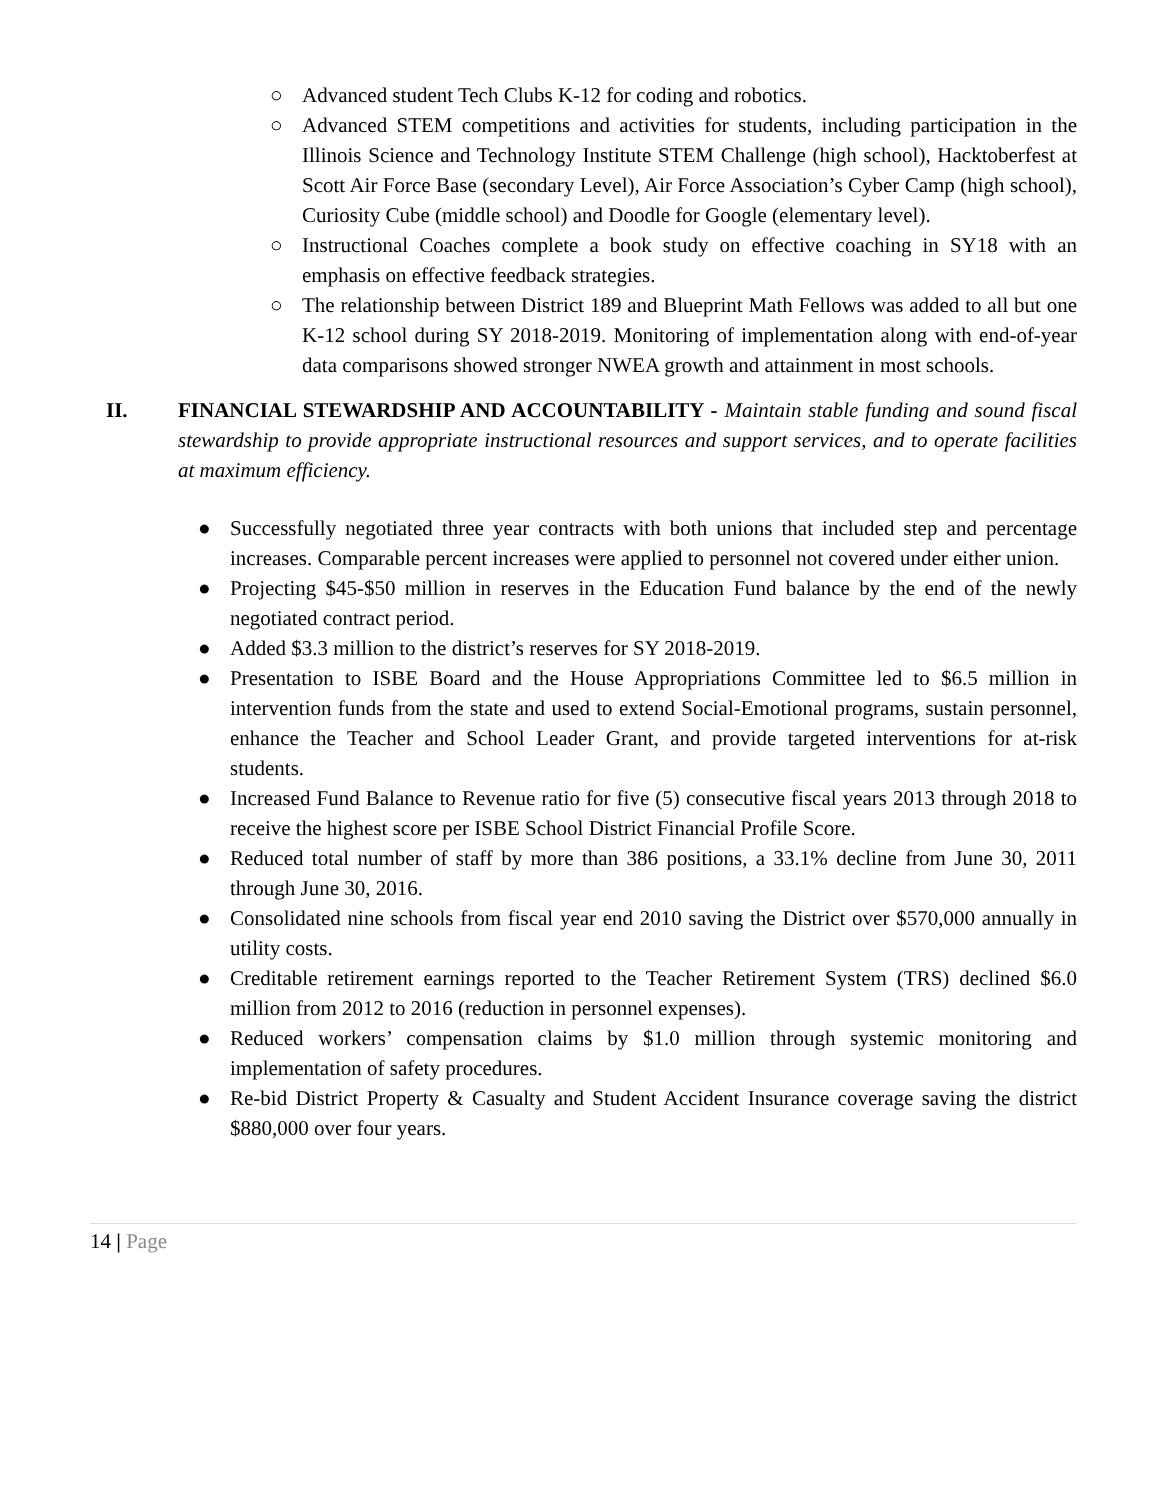○ Advanced student Tech Clubs K-12 for coding and robotics.
○ Advanced STEM competitions and activities for students, including participation in the Illinois Science and Technology Institute STEM Challenge (high school), Hacktoberfest at Scott Air Force Base (secondary Level), Air Force Association’s Cyber Camp (high school), Curiosity Cube (middle school) and Doodle for Google (elementary level).
○ Instructional Coaches complete a book study on effective coaching in SY18 with an emphasis on effective feedback strategies.
○ The relationship between District 189 and Blueprint Math Fellows was added to all but one K-12 school during SY 2018-2019. Monitoring of implementation along with end-of-year data comparisons showed stronger NWEA growth and attainment in most schools.
II. FINANCIAL STEWARDSHIP AND ACCOUNTABILITY - Maintain stable funding and sound fiscal stewardship to provide appropriate instructional resources and support services, and to operate facilities at maximum efficiency.
● Successfully negotiated three year contracts with both unions that included step and percentage increases. Comparable percent increases were applied to personnel not covered under either union.
● Projecting $45-$50 million in reserves in the Education Fund balance by the end of the newly negotiated contract period.
● Added $3.3 million to the district’s reserves for SY 2018-2019.
● Presentation to ISBE Board and the House Appropriations Committee led to $6.5 million in intervention funds from the state and used to extend Social-Emotional programs, sustain personnel, enhance the Teacher and School Leader Grant, and provide targeted interventions for at-risk students.
● Increased Fund Balance to Revenue ratio for five (5) consecutive fiscal years 2013 through 2018 to receive the highest score per ISBE School District Financial Profile Score.
● Reduced total number of staff by more than 386 positions, a 33.1% decline from June 30, 2011 through June 30, 2016.
● Consolidated nine schools from fiscal year end 2010 saving the District over $570,000 annually in utility costs.
● Creditable retirement earnings reported to the Teacher Retirement System (TRS) declined $6.0 million from 2012 to 2016 (reduction in personnel expenses).
● Reduced workers’ compensation claims by $1.0 million through systemic monitoring and implementation of safety procedures.
● Re-bid District Property & Casualty and Student Accident Insurance coverage saving the district $880,000 over four years.
14 | Page